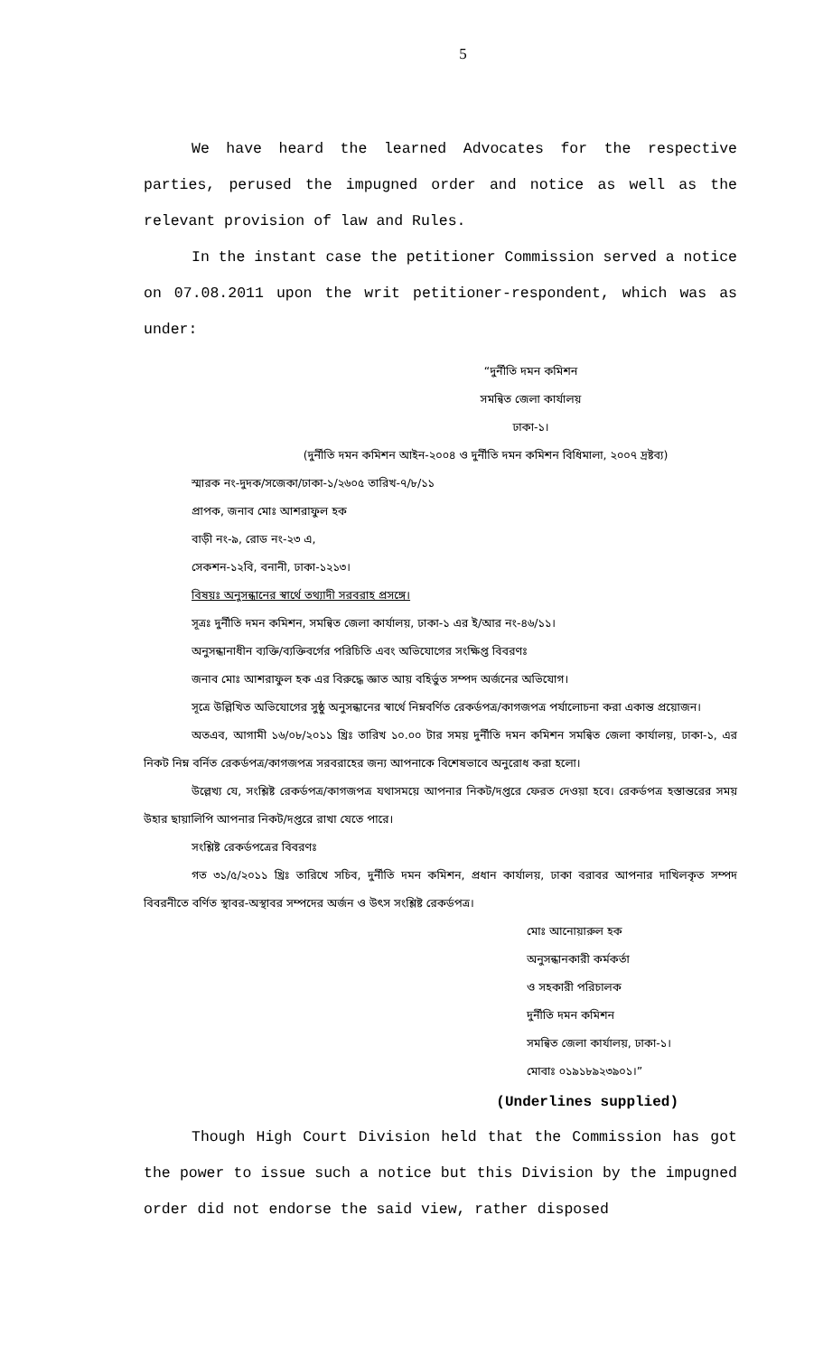5
We have heard the learned Advocates for the respective parties, perused the impugned order and notice as well as the relevant provision of law and Rules.
In the instant case the petitioner Commission served a notice on 07.08.2011 upon the writ petitioner-respondent, which was as under:
“দুর্নীতি দমন কমিশন
সমন্বিত জেলা কার্যালয়
ঢাকা-১।
(দুর্নীতি দমন কমিশন আইন-২০০৪ ও দুর্নীতি দমন কমিশন বিধিমালা, ২০০৭ দ্রষ্টব্য)
স্মারক নং-দুদক/সজেকা/ঢাকা-১/২৬০৫ তারিখ-৭/৮/১১
প্রাপক, জনাব মোঃ আশরাফুল হক
বাড়ী নং-৯, রোড নং-২৩ এ,
সেকশন-১২বি, বনানী, ঢাকা-১২১৩।
বিষয়ঃ অনুসন্ধানের স্বার্থে তথ্যাদী সরবরাহ প্রসঙ্গে।
সূত্রঃ দুর্নীতি দমন কমিশন, সমন্বিত জেলা কার্যালয়, ঢাকা-১ এর ই/আর নং-৪৬/১১।
অনুসন্ধানাধীন ব্যক্তি/ব্যক্তিবর্গের পরিচিতি এবং অভিযোগের সংক্ষিপ্ত বিবরণঃ
জনাব মোঃ আশরাফুল হক এর বিরুদ্ধে জ্ঞাত আয় বহির্ভুত সম্পদ অর্জনের অভিযোগ।
সূত্রে উল্লিখিত অভিযোগের সুষ্ঠু অনুসন্ধানের স্বার্থে নিম্নবর্ণিত রেকর্ডপত্র/কাগজপত্র পর্যালোচনা করা একান্ত প্রয়োজন।
অতএব, আগামী ১৬/০৮/২০১১ খ্রিঃ তারিখ ১০.০০ টার সময় দুর্নীতি দমন কমিশন সমন্বিত জেলা কার্যালয়, ঢাকা-১, এর নিকট নিম্ন বর্নিত রেকর্ডপত্র/কাগজপত্র সরবরাহের জন্য আপনাকে বিশেষভাবে অনুরোধ করা হলো।
উল্লেখ্য যে, সংশ্লিষ্ট রেকর্ডপত্র/কাগজপত্র যথাসময়ে আপনার নিকট/দপ্তরে ফেরত দেওয়া হবে। রেকর্ডপত্র হস্তান্তরের সময় উহার ছায়ালিপি আপনার নিকট/দপ্তরে রাখা যেতে পারে।
সংশ্লিষ্ট রেকর্ডপত্রের বিবরণঃ
গত ৩১/৫/২০১১ খ্রিঃ তারিখে সচিব, দুর্নীতি দমন কমিশন, প্রধান কার্যালয়, ঢাকা বরাবর আপনার দাখিলকৃত সম্পদ বিবরনীতে বর্ণিত স্থাবর-অস্থাবর সম্পদের অর্জন ও উৎস সংশ্লিষ্ট রেকর্ডপত্র।
মোঃ আনোয়ারুল হক
অনুসন্ধানকারী কর্মকর্তা
ও সহকারী পরিচালক
দুর্নীতি দমন কমিশন
সমন্বিত জেলা কার্যালয়, ঢাকা-১।
মোবাঃ ০১৯১৮৯২৩৯০১।”
(Underlines supplied)
Though High Court Division held that the Commission has got the power to issue such a notice but this Division by the impugned order did not endorse the said view, rather disposed